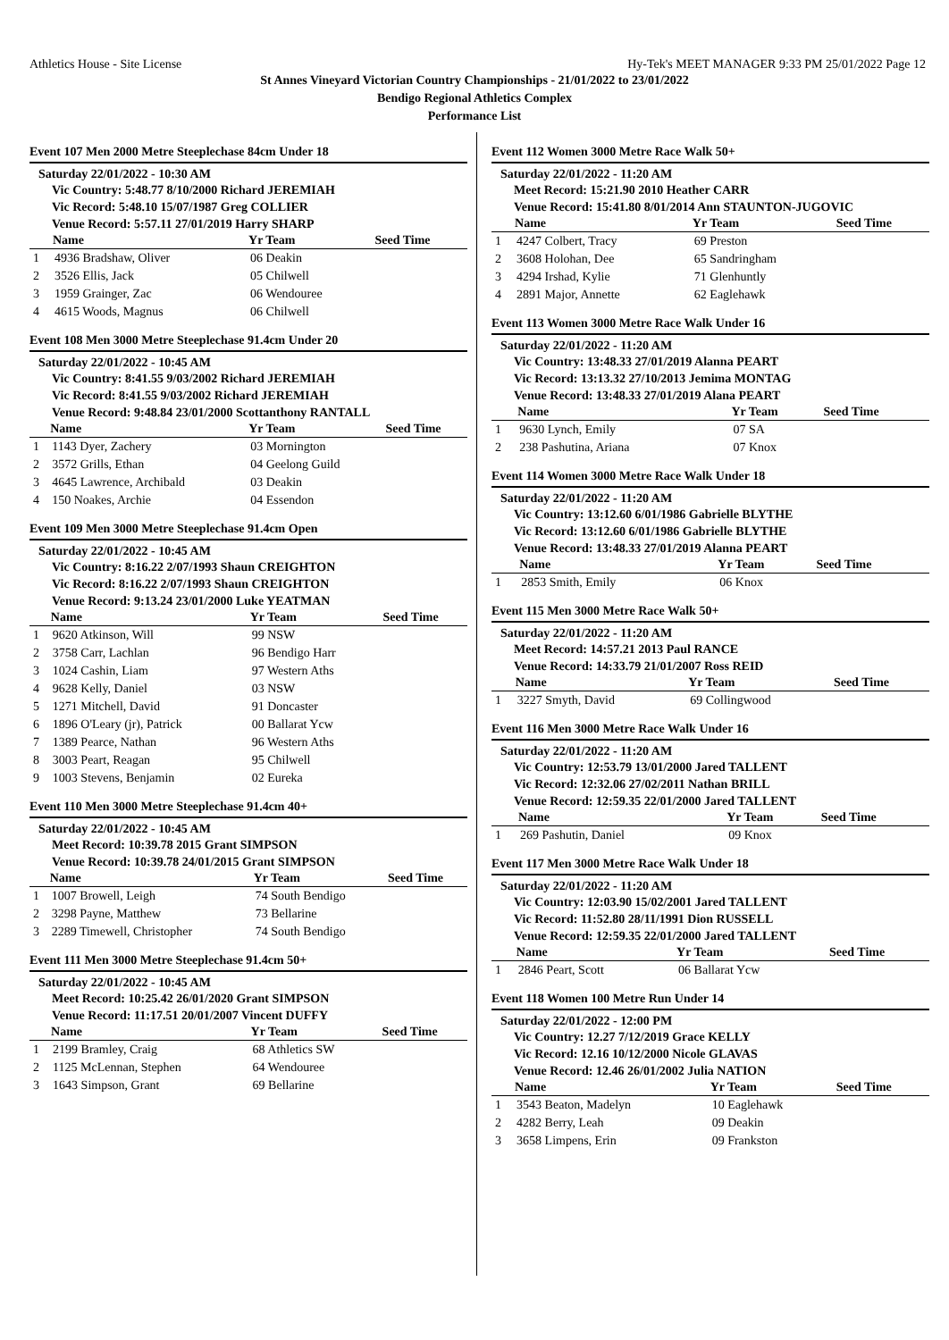Athletics House - Site License Hy-Tek's MEET MANAGER 9:33 PM 25/01/2022 Page 12
St Annes Vineyard Victorian Country Championships - 21/01/2022 to 23/01/2022
Bendigo Regional Athletics Complex
Performance List
Event 107 Men 2000 Metre Steeplechase 84cm Under 18
Saturday 22/01/2022 - 10:30 AM
Vic Country: 5:48.77 8/10/2000 Richard JEREMIAH
Vic Record: 5:48.10 15/07/1987 Greg COLLIER
Venue Record: 5:57.11 27/01/2019 Harry SHARP
| | Name | Yr Team | Seed Time |
| --- | --- | --- | --- |
| 1 | 4936 Bradshaw, Oliver | 06 Deakin | |
| 2 | 3526 Ellis, Jack | 05 Chilwell | |
| 3 | 1959 Grainger, Zac | 06 Wendouree | |
| 4 | 4615 Woods, Magnus | 06 Chilwell | |
Event 108 Men 3000 Metre Steeplechase 91.4cm Under 20
Saturday 22/01/2022 - 10:45 AM
Vic Country: 8:41.55 9/03/2002 Richard JEREMIAH
Vic Record: 8:41.55 9/03/2002 Richard JEREMIAH
Venue Record: 9:48.84 23/01/2000 Scottanthony RANTALL
| | Name | Yr Team | Seed Time |
| --- | --- | --- | --- |
| 1 | 1143 Dyer, Zachery | 03 Mornington | |
| 2 | 3572 Grills, Ethan | 04 Geelong Guild | |
| 3 | 4645 Lawrence, Archibald | 03 Deakin | |
| 4 | 150 Noakes, Archie | 04 Essendon | |
Event 109 Men 3000 Metre Steeplechase 91.4cm Open
Saturday 22/01/2022 - 10:45 AM
Vic Country: 8:16.22 2/07/1993 Shaun CREIGHTON
Vic Record: 8:16.22 2/07/1993 Shaun CREIGHTON
Venue Record: 9:13.24 23/01/2000 Luke YEATMAN
| | Name | Yr Team | Seed Time |
| --- | --- | --- | --- |
| 1 | 9620 Atkinson, Will | 99 NSW | |
| 2 | 3758 Carr, Lachlan | 96 Bendigo Harr | |
| 3 | 1024 Cashin, Liam | 97 Western Aths | |
| 4 | 9628 Kelly, Daniel | 03 NSW | |
| 5 | 1271 Mitchell, David | 91 Doncaster | |
| 6 | 1896 O'Leary (jr), Patrick | 00 Ballarat Ycw | |
| 7 | 1389 Pearce, Nathan | 96 Western Aths | |
| 8 | 3003 Peart, Reagan | 95 Chilwell | |
| 9 | 1003 Stevens, Benjamin | 02 Eureka | |
Event 110 Men 3000 Metre Steeplechase 91.4cm 40+
Saturday 22/01/2022 - 10:45 AM
Meet Record: 10:39.78 2015 Grant SIMPSON
Venue Record: 10:39.78 24/01/2015 Grant SIMPSON
| | Name | Yr Team | Seed Time |
| --- | --- | --- | --- |
| 1 | 1007 Browell, Leigh | 74 South Bendigo | |
| 2 | 3298 Payne, Matthew | 73 Bellarine | |
| 3 | 2289 Timewell, Christopher | 74 South Bendigo | |
Event 111 Men 3000 Metre Steeplechase 91.4cm 50+
Saturday 22/01/2022 - 10:45 AM
Meet Record: 10:25.42 26/01/2020 Grant SIMPSON
Venue Record: 11:17.51 20/01/2007 Vincent DUFFY
| | Name | Yr Team | Seed Time |
| --- | --- | --- | --- |
| 1 | 2199 Bramley, Craig | 68 Athletics SW | |
| 2 | 1125 McLennan, Stephen | 64 Wendouree | |
| 3 | 1643 Simpson, Grant | 69 Bellarine | |
Event 112 Women 3000 Metre Race Walk 50+
Saturday 22/01/2022 - 11:20 AM
Meet Record: 15:21.90 2010 Heather CARR
Venue Record: 15:41.80 8/01/2014 Ann STAUNTON-JUGOVIC
| | Name | Yr Team | Seed Time |
| --- | --- | --- | --- |
| 1 | 4247 Colbert, Tracy | 69 Preston | |
| 2 | 3608 Holohan, Dee | 65 Sandringham | |
| 3 | 4294 Irshad, Kylie | 71 Glenhuntly | |
| 4 | 2891 Major, Annette | 62 Eaglehawk | |
Event 113 Women 3000 Metre Race Walk Under 16
Saturday 22/01/2022 - 11:20 AM
Vic Country: 13:48.33 27/01/2019 Alanna PEART
Vic Record: 13:13.32 27/10/2013 Jemima MONTAG
Venue Record: 13:48.33 27/01/2019 Alana PEART
| | Name | Yr Team | Seed Time |
| --- | --- | --- | --- |
| 1 | 9630 Lynch, Emily | 07 SA | |
| 2 | 238 Pashutina, Ariana | 07 Knox | |
Event 114 Women 3000 Metre Race Walk Under 18
Saturday 22/01/2022 - 11:20 AM
Vic Country: 13:12.60 6/01/1986 Gabrielle BLYTHE
Vic Record: 13:12.60 6/01/1986 Gabrielle BLYTHE
Venue Record: 13:48.33 27/01/2019 Alanna PEART
| | Name | Yr Team | Seed Time |
| --- | --- | --- | --- |
| 1 | 2853 Smith, Emily | 06 Knox | |
Event 115 Men 3000 Metre Race Walk 50+
Saturday 22/01/2022 - 11:20 AM
Meet Record: 14:57.21 2013 Paul RANCE
Venue Record: 14:33.79 21/01/2007 Ross REID
| | Name | Yr Team | Seed Time |
| --- | --- | --- | --- |
| 1 | 3227 Smyth, David | 69 Collingwood | |
Event 116 Men 3000 Metre Race Walk Under 16
Saturday 22/01/2022 - 11:20 AM
Vic Country: 12:53.79 13/01/2000 Jared TALLENT
Vic Record: 12:32.06 27/02/2011 Nathan BRILL
Venue Record: 12:59.35 22/01/2000 Jared TALLENT
| | Name | Yr Team | Seed Time |
| --- | --- | --- | --- |
| 1 | 269 Pashutin, Daniel | 09 Knox | |
Event 117 Men 3000 Metre Race Walk Under 18
Saturday 22/01/2022 - 11:20 AM
Vic Country: 12:03.90 15/02/2001 Jared TALLENT
Vic Record: 11:52.80 28/11/1991 Dion RUSSELL
Venue Record: 12:59.35 22/01/2000 Jared TALLENT
| | Name | Yr Team | Seed Time |
| --- | --- | --- | --- |
| 1 | 2846 Peart, Scott | 06 Ballarat Ycw | |
Event 118 Women 100 Metre Run Under 14
Saturday 22/01/2022 - 12:00 PM
Vic Country: 12.27 7/12/2019 Grace KELLY
Vic Record: 12.16 10/12/2000 Nicole GLAVAS
Venue Record: 12.46 26/01/2002 Julia NATION
| | Name | Yr Team | Seed Time |
| --- | --- | --- | --- |
| 1 | 3543 Beaton, Madelyn | 10 Eaglehawk | |
| 2 | 4282 Berry, Leah | 09 Deakin | |
| 3 | 3658 Limpens, Erin | 09 Frankston | |